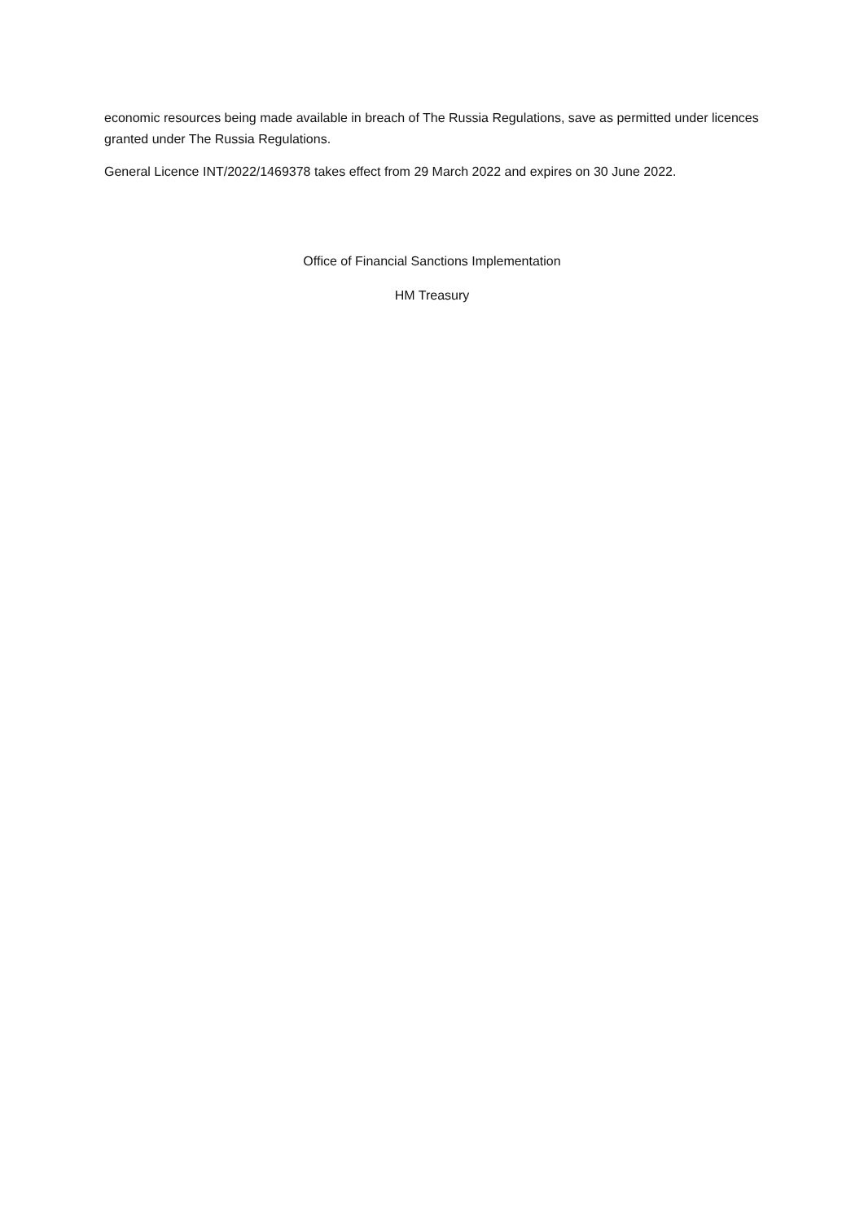economic resources being made available in breach of The Russia Regulations, save as permitted under licences granted under The Russia Regulations.
General Licence INT/2022/1469378 takes effect from 29 March 2022 and expires on 30 June 2022.
Office of Financial Sanctions Implementation
HM Treasury